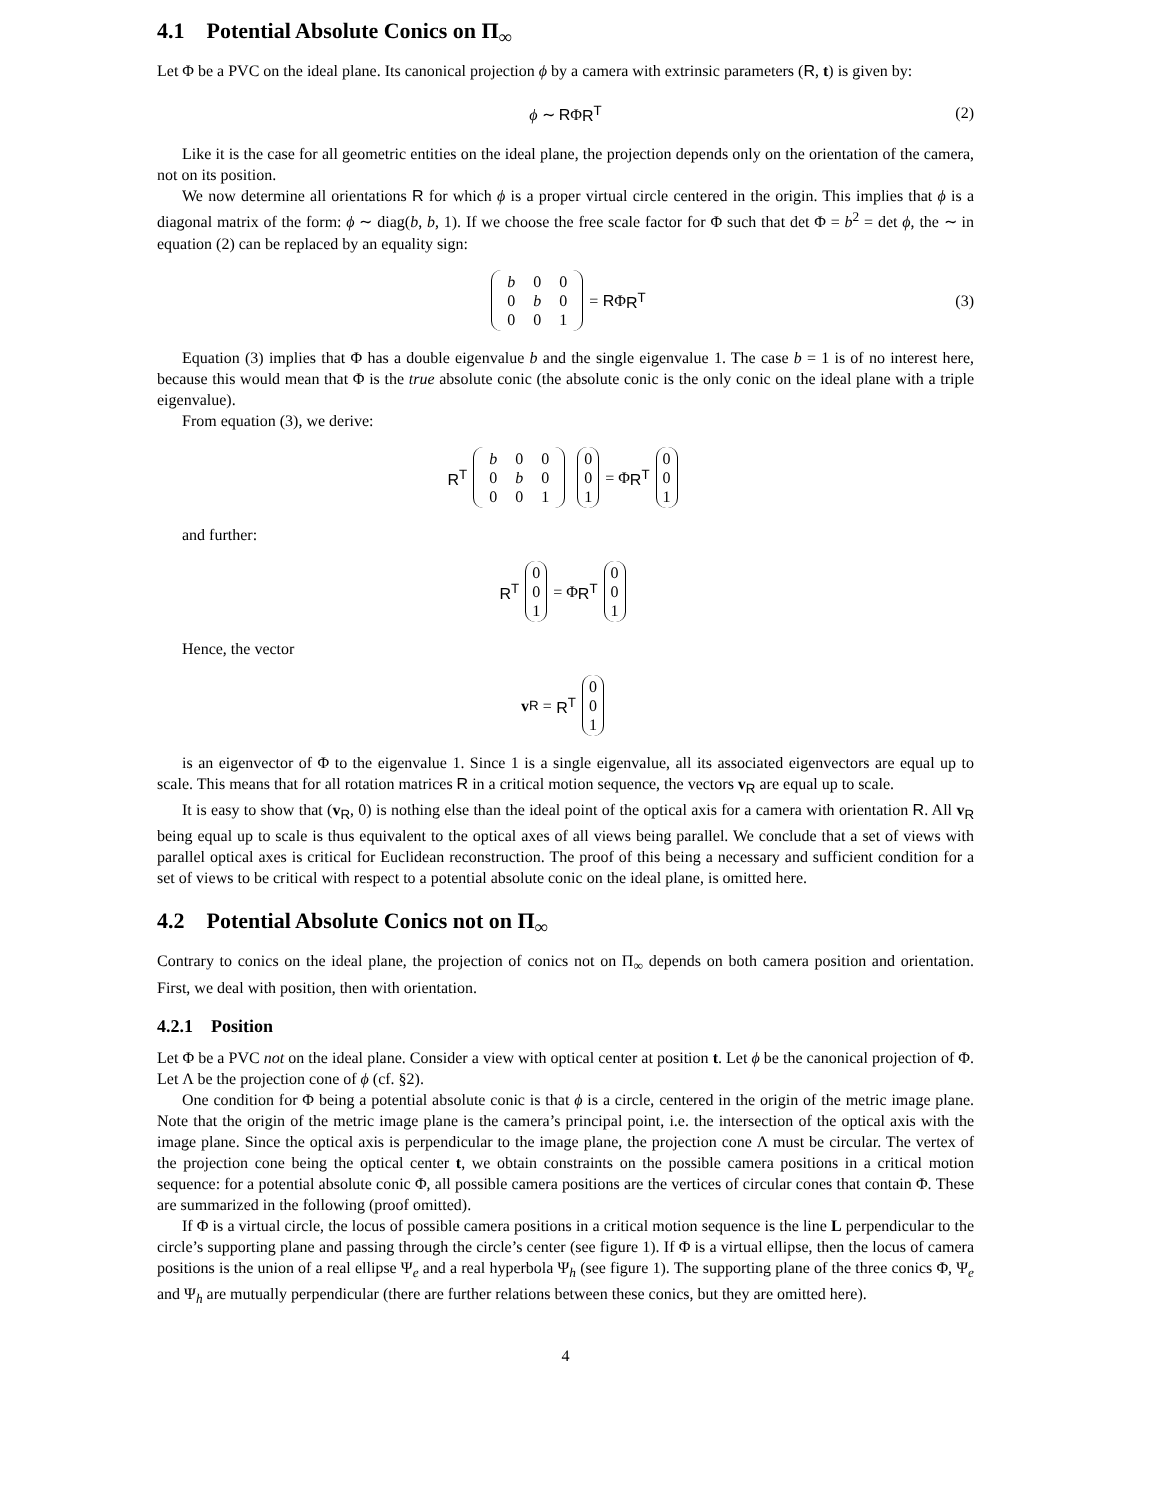4.1 Potential Absolute Conics on Π<sub>∞</sub>
Let Φ be a PVC on the ideal plane. Its canonical projection ϕ by a camera with extrinsic parameters (R, t) is given by:
ϕ ∼ RΦR<sup>T</sup> (2)
Like it is the case for all geometric entities on the ideal plane, the projection depends only on the orientation of the camera, not on its position.
We now determine all orientations R for which ϕ is a proper virtual circle centered in the origin. This implies that ϕ is a diagonal matrix of the form: ϕ ∼ diag(b, b, 1). If we choose the free scale factor for Φ such that det Φ = b<sup>2</sup> = det ϕ, the ∼ in equation (2) can be replaced by an equality sign:
b 0 0 0 b 0001 = R Φ R<sup>T</sup> (3)
Equation (3) implies that Φ has a double eigenvalue b and the single eigenvalue 1. The case b = 1 is of no interest here, because this would mean that Φ is the true absolute conic (the absolute conic is the only conic on the ideal plane with a triple eigenvalue).
From equation (3), we derive:
R<sup>T</sup> b 0 0 0 b 0001 0
0
1 = Φ R<sup>T</sup> 0
0
1
and further:
R<sup>T</sup> 0
0
1 = Φ R<sup>T</sup> 0
0
1
Hence, the vector
v<sub>R</sub> = R<sup>T</sup> 0
0
1
is an eigenvector of Φ to the eigenvalue 1. Since 1 is a single eigenvalue, all its associated eigenvectors are equal up to scale. This means that for all rotation matrices R in a critical motion sequence, the vectors v<sub>R</sub> are equal up to scale.
It is easy to show that (v<sub>R</sub>, 0) is nothing else than the ideal point of the optical axis for a camera with orientation R. All v<sub>R</sub> being equal up to scale is thus equivalent to the optical axes of all views being parallel. We conclude that a set of views with parallel optical axes is critical for Euclidean reconstruction. The proof of this being a necessary and sufficient condition for a set of views to be critical with respect to a potential absolute conic on the ideal plane, is omitted here.
4.2 Potential Absolute Conics not on Π<sub>∞</sub>
Contrary to conics on the ideal plane, the projection of conics not on Π<sub>∞</sub> depends on both camera position and orientation. First, we deal with position, then with orientation.
4.2.1 Position
Let Φ be a PVC not on the ideal plane. Consider a view with optical center at position t. Let ϕ be the canonical projection of Φ. Let Λ be the projection cone of ϕ (cf. §2).
One condition for Φ being a potential absolute conic is that ϕ is a circle, centered in the origin of the metric image plane. Note that the origin of the metric image plane is the camera’s principal point, i.e. the intersection of the optical axis with the image plane. Since the optical axis is perpendicular to the image plane, the projection cone Λ must be circular. The vertex of the projection cone being the optical center t, we obtain constraints on the possible camera positions in a critical motion sequence: for a potential absolute conic Φ, all possible camera positions are the vertices of circular cones that contain Φ. These are summarized in the following (proof omitted).
If Φ is a virtual circle, the locus of possible camera positions in a critical motion sequence is the line L perpendicular to the circle’s supporting plane and passing through the circle’s center (see figure 1). If Φ is a virtual ellipse, then the locus of camera positions is the union of a real ellipse Ψ<sub>e</sub> and a real hyperbola Ψ<sub>h</sub> (see figure 1). The supporting plane of the three conics Φ, Ψ<sub>e</sub> and Ψ<sub>h</sub> are mutually perpendicular (there are further relations between these conics, but they are omitted here).
4